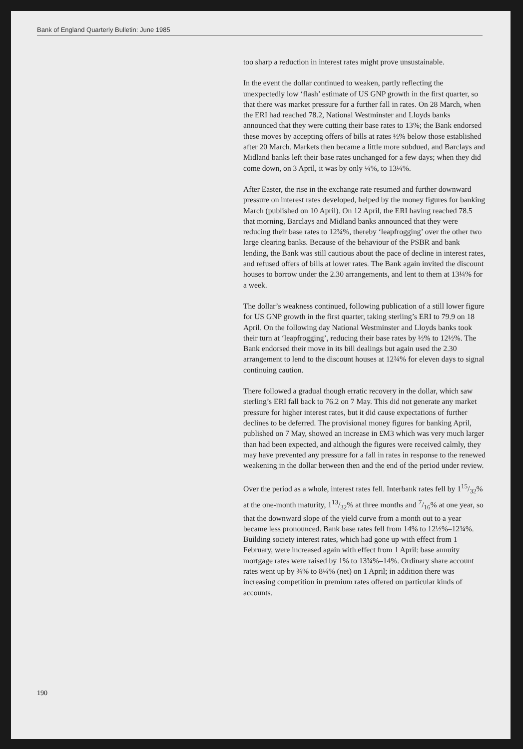Bank of England Quarterly Bulletin: June 1985
too sharp a reduction in interest rates might prove unsustainable.
In the event the dollar continued to weaken, partly reflecting the unexpectedly low ‘flash’ estimate of US GNP growth in the first quarter, so that there was market pressure for a further fall in rates. On 28 March, when the ERI had reached 78.2, National Westminster and Lloyds banks announced that they were cutting their base rates to 13%; the Bank endorsed these moves by accepting offers of bills at rates ½% below those established after 20 March. Markets then became a little more subdued, and Barclays and Midland banks left their base rates unchanged for a few days; when they did come down, on 3 April, it was by only ¼%, to 13¼%.
After Easter, the rise in the exchange rate resumed and further downward pressure on interest rates developed, helped by the money figures for banking March (published on 10 April). On 12 April, the ERI having reached 78.5 that morning, Barclays and Midland banks announced that they were reducing their base rates to 12¾%, thereby ‘leapfrogging’ over the other two large clearing banks. Because of the behaviour of the PSBR and bank lending, the Bank was still cautious about the pace of decline in interest rates, and refused offers of bills at lower rates. The Bank again invited the discount houses to borrow under the 2.30 arrangements, and lent to them at 13¼% for a week.
The dollar’s weakness continued, following publication of a still lower figure for US GNP growth in the first quarter, taking sterling’s ERI to 79.9 on 18 April. On the following day National Westminster and Lloyds banks took their turn at ‘leapfrogging’, reducing their base rates by ½% to 12½%. The Bank endorsed their move in its bill dealings but again used the 2.30 arrangement to lend to the discount houses at 12¾% for eleven days to signal continuing caution.
There followed a gradual though erratic recovery in the dollar, which saw sterling’s ERI fall back to 76.2 on 7 May. This did not generate any market pressure for higher interest rates, but it did cause expectations of further declines to be deferred. The provisional money figures for banking April, published on 7 May, showed an increase in £M3 which was very much larger than had been expected, and although the figures were received calmly, they may have prevented any pressure for a fall in rates in response to the renewed weakening in the dollar between then and the end of the period under review.
Over the period as a whole, interest rates fell. Interbank rates fell by 115/32% at the one-month maturity, 113/32% at three months and 7/16% at one year, so that the downward slope of the yield curve from a month out to a year became less pronounced. Bank base rates fell from 14% to 12½%–12¾%. Building society interest rates, which had gone up with effect from 1 February, were increased again with effect from 1 April: base annuity mortgage rates were raised by 1% to 13¾%–14%. Ordinary share account rates went up by ¾% to 8¼% (net) on 1 April; in addition there was increasing competition in premium rates offered on particular kinds of accounts.
190